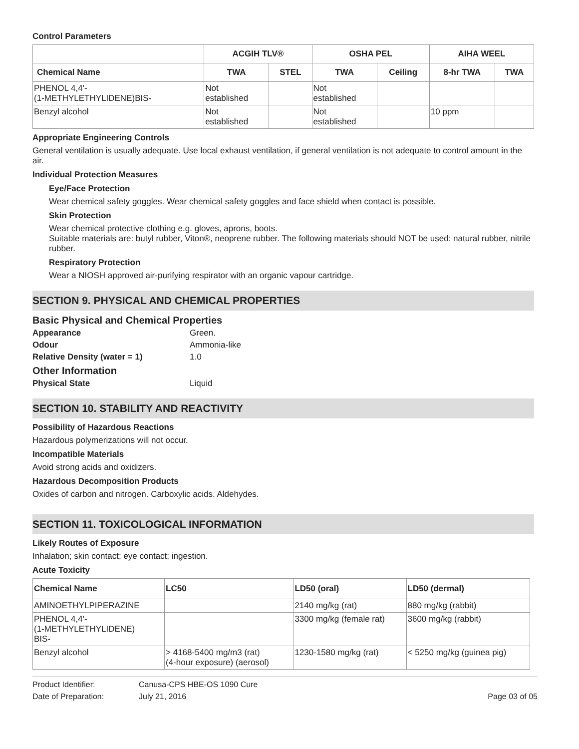Control Parameters
| | ACGIH TLV® | | OSHA PEL | | AIHA WEEL | |
| --- | --- | --- | --- | --- | --- | --- |
| Chemical Name | TWA | STEL | TWA | Ceiling | 8-hr TWA | TWA |
| PHENOL 4,4'- (1-METHYLETHYLIDENE)BIS- | Not established | | Not established | | | |
| Benzyl alcohol | Not established | | Not established | | 10 ppm | |
Appropriate Engineering Controls
General ventilation is usually adequate. Use local exhaust ventilation, if general ventilation is not adequate to control amount in the air.
Individual Protection Measures
Eye/Face Protection
Wear chemical safety goggles. Wear chemical safety goggles and face shield when contact is possible.
Skin Protection
Wear chemical protective clothing e.g. gloves, aprons, boots.
Suitable materials are: butyl rubber, Viton®, neoprene rubber. The following materials should NOT be used: natural rubber, nitrile rubber.
Respiratory Protection
Wear a NIOSH approved air-purifying respirator with an organic vapour cartridge.
SECTION 9. PHYSICAL AND CHEMICAL PROPERTIES
Basic Physical and Chemical Properties
Appearance Green.
Odour Ammonia-like
Relative Density (water = 1) 1.0
Other Information
Physical State Liquid
SECTION 10. STABILITY AND REACTIVITY
Possibility of Hazardous Reactions
Hazardous polymerizations will not occur.
Incompatible Materials
Avoid strong acids and oxidizers.
Hazardous Decomposition Products
Oxides of carbon and nitrogen. Carboxylic acids. Aldehydes.
SECTION 11. TOXICOLOGICAL INFORMATION
Likely Routes of Exposure
Inhalation; skin contact; eye contact; ingestion.
Acute Toxicity
| Chemical Name | LC50 | LD50 (oral) | LD50 (dermal) |
| --- | --- | --- | --- |
| AMINOETHYLPIPERAZINE | | 2140 mg/kg (rat) | 880 mg/kg (rabbit) |
| PHENOL 4,4'- (1-METHYLETHYLIDENE) BIS- | | 3300 mg/kg (female rat) | 3600 mg/kg (rabbit) |
| Benzyl alcohol | > 4168-5400 mg/m3 (rat) (4-hour exposure) (aerosol) | 1230-1580 mg/kg (rat) | < 5250 mg/kg (guinea pig) |
Product Identifier: Canusa-CPS HBE-OS 1090 Cure
Date of Preparation: July 21, 2016 Page 03 of 05